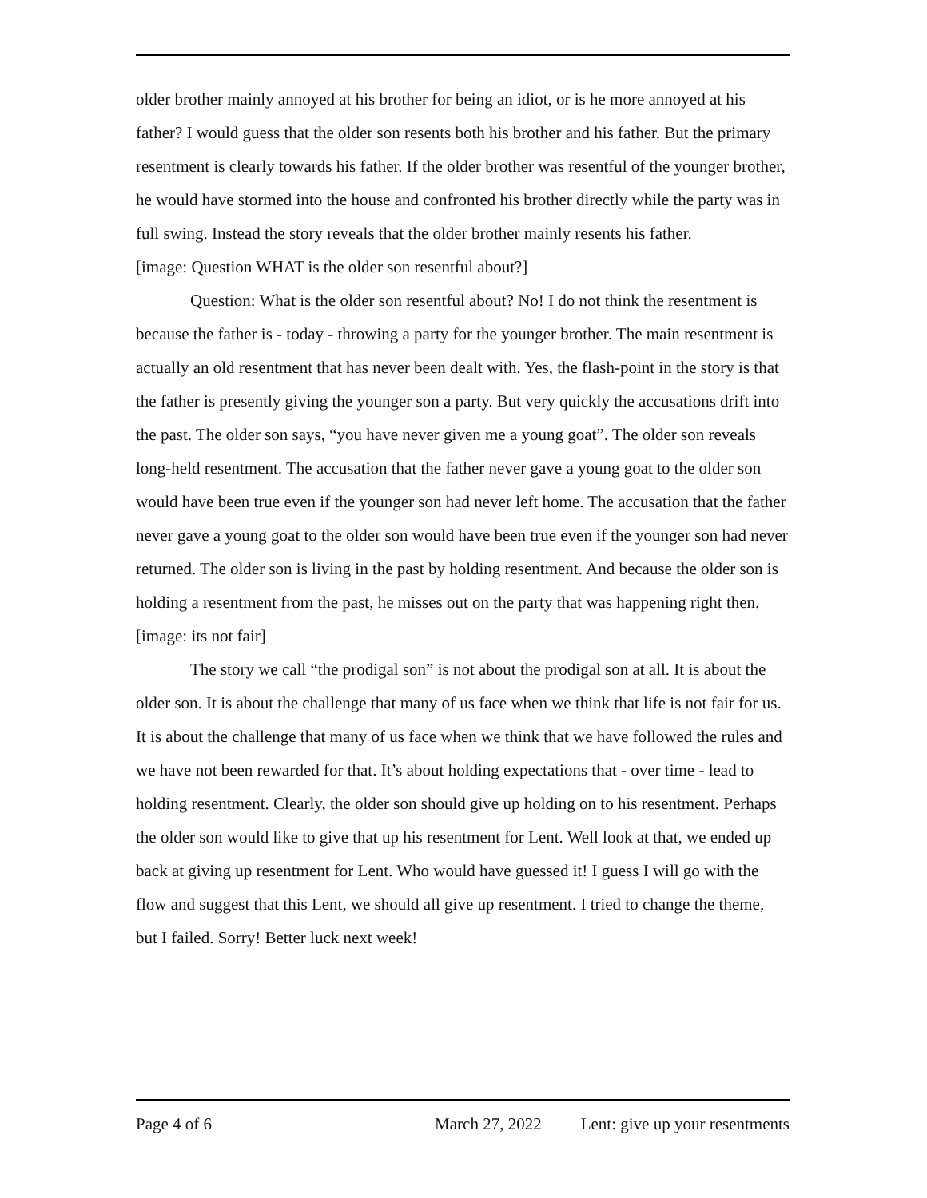older brother mainly annoyed at his brother for being an idiot, or is he more annoyed at his father? I would guess that the older son resents both his brother and his father. But the primary resentment is clearly towards his father. If the older brother was resentful of the younger brother, he would have stormed into the house and confronted his brother directly while the party was in full swing. Instead the story reveals that the older brother mainly resents his father.
[image: Question WHAT is the older son resentful about?]
Question: What is the older son resentful about? No! I do not think the resentment is because the father is - today - throwing a party for the younger brother. The main resentment is actually an old resentment that has never been dealt with. Yes, the flash-point in the story is that the father is presently giving the younger son a party. But very quickly the accusations drift into the past. The older son says, “you have never given me a young goat”. The older son reveals long-held resentment. The accusation that the father never gave a young goat to the older son would have been true even if the younger son had never left home. The accusation that the father never gave a young goat to the older son would have been true even if the younger son had never returned. The older son is living in the past by holding resentment. And because the older son is holding a resentment from the past, he misses out on the party that was happening right then.
[image: its not fair]
The story we call “the prodigal son” is not about the prodigal son at all. It is about the older son. It is about the challenge that many of us face when we think that life is not fair for us. It is about the challenge that many of us face when we think that we have followed the rules and we have not been rewarded for that. It’s about holding expectations that - over time - lead to holding resentment. Clearly, the older son should give up holding on to his resentment. Perhaps the older son would like to give that up his resentment for Lent. Well look at that, we ended up back at giving up resentment for Lent. Who would have guessed it! I guess I will go with the flow and suggest that this Lent, we should all give up resentment. I tried to change the theme, but I failed. Sorry! Better luck next week!
Page 4 of 6 March 27, 2022 Lent: give up your resentments